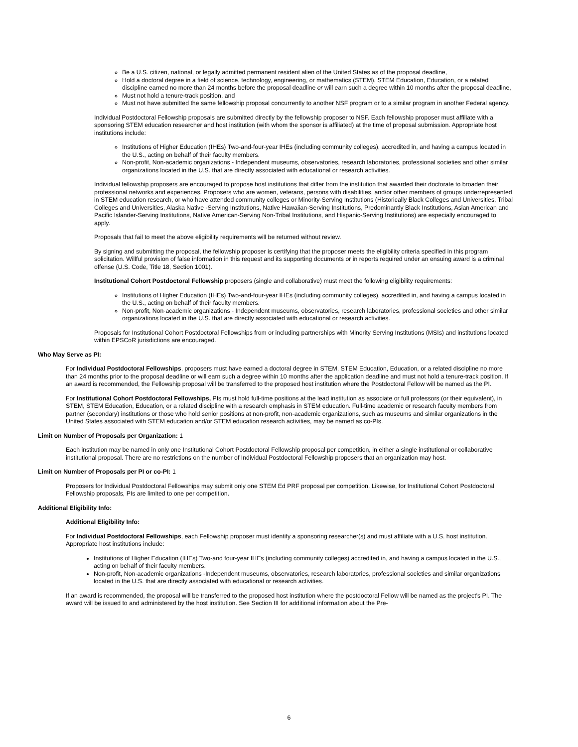Be a U.S. citizen, national, or legally admitted permanent resident alien of the United States as of the proposal deadline,
Hold a doctoral degree in a field of science, technology, engineering, or mathematics (STEM), STEM Education, Education, or a related discipline earned no more than 24 months before the proposal deadline or will earn such a degree within 10 months after the proposal deadline,
Must not hold a tenure-track position, and
Must not have submitted the same fellowship proposal concurrently to another NSF program or to a similar program in another Federal agency.
Individual Postdoctoral Fellowship proposals are submitted directly by the fellowship proposer to NSF. Each fellowship proposer must affiliate with a sponsoring STEM education researcher and host institution (with whom the sponsor is affiliated) at the time of proposal submission. Appropriate host institutions include:
Institutions of Higher Education (IHEs) Two-and-four-year IHEs (including community colleges), accredited in, and having a campus located in the U.S., acting on behalf of their faculty members.
Non-profit, Non-academic organizations - Independent museums, observatories, research laboratories, professional societies and other similar organizations located in the U.S. that are directly associated with educational or research activities.
Individual fellowship proposers are encouraged to propose host institutions that differ from the institution that awarded their doctorate to broaden their professional networks and experiences. Proposers who are women, veterans, persons with disabilities, and/or other members of groups underrepresented in STEM education research, or who have attended community colleges or Minority-Serving Institutions (Historically Black Colleges and Universities, Tribal Colleges and Universities, Alaska Native -Serving Institutions, Native Hawaiian-Serving Institutions, Predominantly Black Institutions, Asian American and Pacific Islander-Serving Institutions, Native American-Serving Non-Tribal Institutions, and Hispanic-Serving Institutions) are especially encouraged to apply.
Proposals that fail to meet the above eligibility requirements will be returned without review.
By signing and submitting the proposal, the fellowship proposer is certifying that the proposer meets the eligibility criteria specified in this program solicitation. Willful provision of false information in this request and its supporting documents or in reports required under an ensuing award is a criminal offense (U.S. Code, Title 18, Section 1001).
Institutional Cohort Postdoctoral Fellowship proposers (single and collaborative) must meet the following eligibility requirements:
Institutions of Higher Education (IHEs) Two-and-four-year IHEs (including community colleges), accredited in, and having a campus located in the U.S., acting on behalf of their faculty members.
Non-profit, Non-academic organizations - Independent museums, observatories, research laboratories, professional societies and other similar organizations located in the U.S. that are directly associated with educational or research activities.
Proposals for Institutional Cohort Postdoctoral Fellowships from or including partnerships with Minority Serving Institutions (MSIs) and institutions located within EPSCoR jurisdictions are encouraged.
Who May Serve as PI:
For Individual Postdoctoral Fellowships, proposers must have earned a doctoral degree in STEM, STEM Education, Education, or a related discipline no more than 24 months prior to the proposal deadline or will earn such a degree within 10 months after the application deadline and must not hold a tenure-track position. If an award is recommended, the Fellowship proposal will be transferred to the proposed host institution where the Postdoctoral Fellow will be named as the PI.
For Institutional Cohort Postdoctoral Fellowships, PIs must hold full-time positions at the lead institution as associate or full professors (or their equivalent), in STEM, STEM Education, Education, or a related discipline with a research emphasis in STEM education. Full-time academic or research faculty members from partner (secondary) institutions or those who hold senior positions at non-profit, non-academic organizations, such as museums and similar organizations in the United States associated with STEM education and/or STEM education research activities, may be named as co-PIs.
Limit on Number of Proposals per Organization: 1
Each institution may be named in only one Institutional Cohort Postdoctoral Fellowship proposal per competition, in either a single institutional or collaborative institutional proposal. There are no restrictions on the number of Individual Postdoctoral Fellowship proposers that an organization may host.
Limit on Number of Proposals per PI or co-PI: 1
Proposers for Individual Postdoctoral Fellowships may submit only one STEM Ed PRF proposal per competition. Likewise, for Institutional Cohort Postdoctoral Fellowship proposals, PIs are limited to one per competition.
Additional Eligibility Info:
Additional Eligibility Info:
For Individual Postdoctoral Fellowships, each Fellowship proposer must identify a sponsoring researcher(s) and must affiliate with a U.S. host institution. Appropriate host institutions include:
Institutions of Higher Education (IHEs) Two-and four-year IHEs (including community colleges) accredited in, and having a campus located in the U.S., acting on behalf of their faculty members.
Non-profit, Non-academic organizations -Independent museums, observatories, research laboratories, professional societies and similar organizations located in the U.S. that are directly associated with educational or research activities.
If an award is recommended, the proposal will be transferred to the proposed host institution where the postdoctoral Fellow will be named as the project's PI. The award will be issued to and administered by the host institution. See Section III for additional information about the Pre-
6